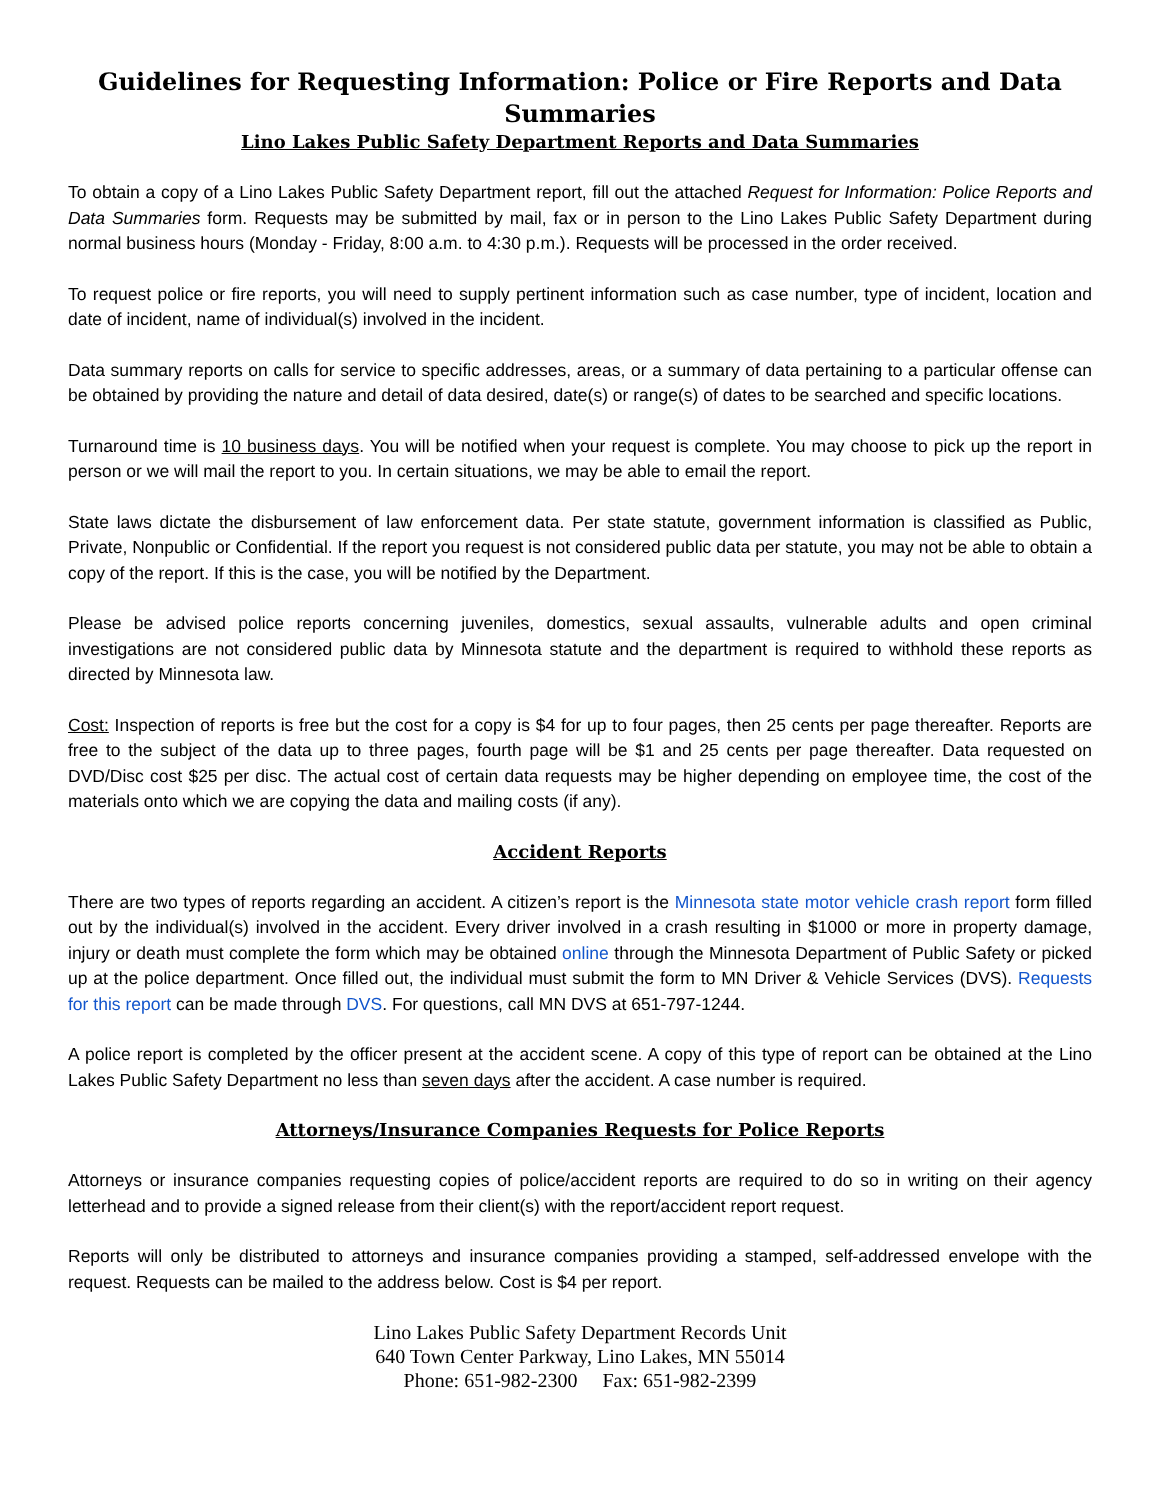Guidelines for Requesting Information: Police or Fire Reports and Data Summaries
Lino Lakes Public Safety Department Reports and Data Summaries
To obtain a copy of a Lino Lakes Public Safety Department report, fill out the attached Request for Information: Police Reports and Data Summaries form. Requests may be submitted by mail, fax or in person to the Lino Lakes Public Safety Department during normal business hours (Monday - Friday, 8:00 a.m. to 4:30 p.m.). Requests will be processed in the order received.
To request police or fire reports, you will need to supply pertinent information such as case number, type of incident, location and date of incident, name of individual(s) involved in the incident.
Data summary reports on calls for service to specific addresses, areas, or a summary of data pertaining to a particular offense can be obtained by providing the nature and detail of data desired, date(s) or range(s) of dates to be searched and specific locations.
Turnaround time is 10 business days. You will be notified when your request is complete. You may choose to pick up the report in person or we will mail the report to you. In certain situations, we may be able to email the report.
State laws dictate the disbursement of law enforcement data. Per state statute, government information is classified as Public, Private, Nonpublic or Confidential. If the report you request is not considered public data per statute, you may not be able to obtain a copy of the report. If this is the case, you will be notified by the Department.
Please be advised police reports concerning juveniles, domestics, sexual assaults, vulnerable adults and open criminal investigations are not considered public data by Minnesota statute and the department is required to withhold these reports as directed by Minnesota law.
Cost: Inspection of reports is free but the cost for a copy is $4 for up to four pages, then 25 cents per page thereafter. Reports are free to the subject of the data up to three pages, fourth page will be $1 and 25 cents per page thereafter. Data requested on DVD/Disc cost $25 per disc. The actual cost of certain data requests may be higher depending on employee time, the cost of the materials onto which we are copying the data and mailing costs (if any).
Accident Reports
There are two types of reports regarding an accident. A citizen’s report is the Minnesota state motor vehicle crash report form filled out by the individual(s) involved in the accident. Every driver involved in a crash resulting in $1000 or more in property damage, injury or death must complete the form which may be obtained online through the Minnesota Department of Public Safety or picked up at the police department. Once filled out, the individual must submit the form to MN Driver & Vehicle Services (DVS). Requests for this report can be made through DVS. For questions, call MN DVS at 651-797-1244.
A police report is completed by the officer present at the accident scene. A copy of this type of report can be obtained at the Lino Lakes Public Safety Department no less than seven days after the accident. A case number is required.
Attorneys/Insurance Companies Requests for Police Reports
Attorneys or insurance companies requesting copies of police/accident reports are required to do so in writing on their agency letterhead and to provide a signed release from their client(s) with the report/accident report request.
Reports will only be distributed to attorneys and insurance companies providing a stamped, self-addressed envelope with the request. Requests can be mailed to the address below. Cost is $4 per report.
Lino Lakes Public Safety Department Records Unit
640 Town Center Parkway, Lino Lakes, MN 55014
Phone: 651-982-2300 Fax: 651-982-2399